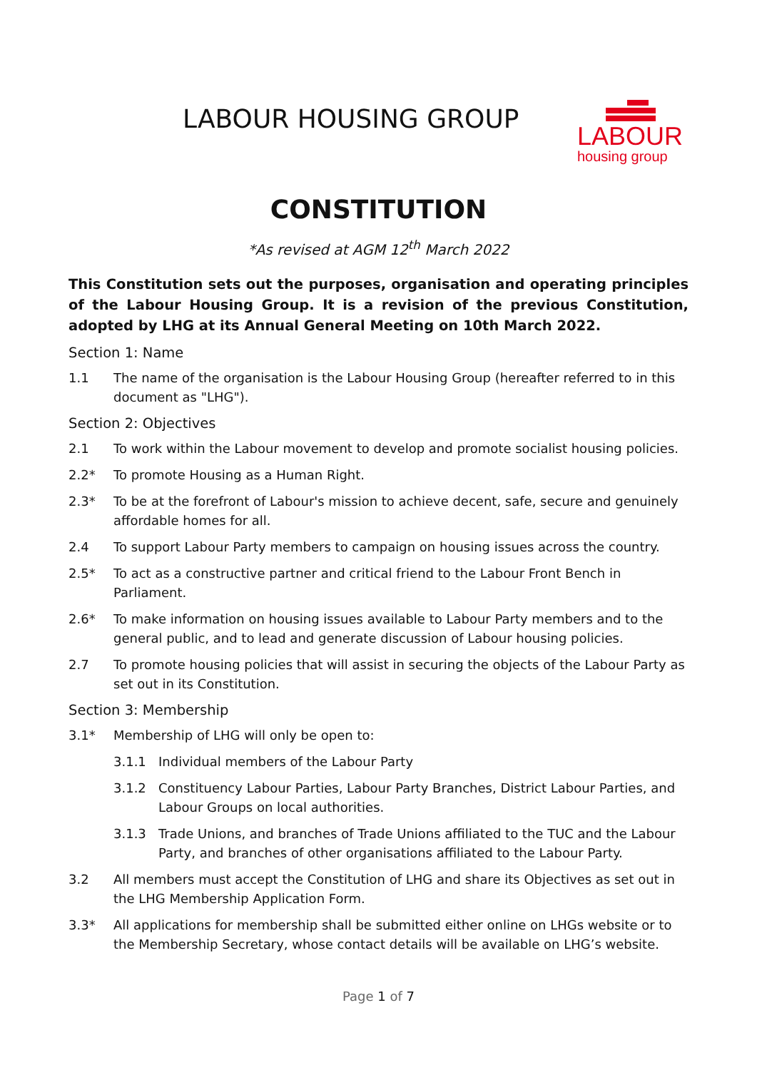LABOUR HOUSING GROUP
LABOUR
housing group
CONSTITUTION
*As revised at AGM 12<sup>th</sup> March 2022
This Constitution sets out the purposes, organisation and operating principles of the Labour Housing Group. It is a revision of the previous Constitution, adopted by LHG at its Annual General Meeting on 10th March 2022.
Section 1: Name
1.1 The name of the organisation is the Labour Housing Group (hereafter referred to in this document as "LHG").
Section 2: Objectives
2.1 To work within the Labour movement to develop and promote socialist housing policies.
2.2* To promote Housing as a Human Right.
2.3* To be at the forefront of Labour's mission to achieve decent, safe, secure and genuinely affordable homes for all.
2.4 To support Labour Party members to campaign on housing issues across the country.
2.5* To act as a constructive partner and critical friend to the Labour Front Bench in Parliament.
2.6* To make information on housing issues available to Labour Party members and to the general public, and to lead and generate discussion of Labour housing policies.
2.7 To promote housing policies that will assist in securing the objects of the Labour Party as set out in its Constitution.
Section 3: Membership
3.1* Membership of LHG will only be open to:
3.1.1 Individual members of the Labour Party
3.1.2 Constituency Labour Parties, Labour Party Branches, District Labour Parties, and Labour Groups on local authorities.
3.1.3 Trade Unions, and branches of Trade Unions affiliated to the TUC and the Labour Party, and branches of other organisations affiliated to the Labour Party.
3.2 All members must accept the Constitution of LHG and share its Objectives as set out in the LHG Membership Application Form.
3.3* All applications for membership shall be submitted either online on LHGs website or to the Membership Secretary, whose contact details will be available on LHG’s website.
Page 1 of 7